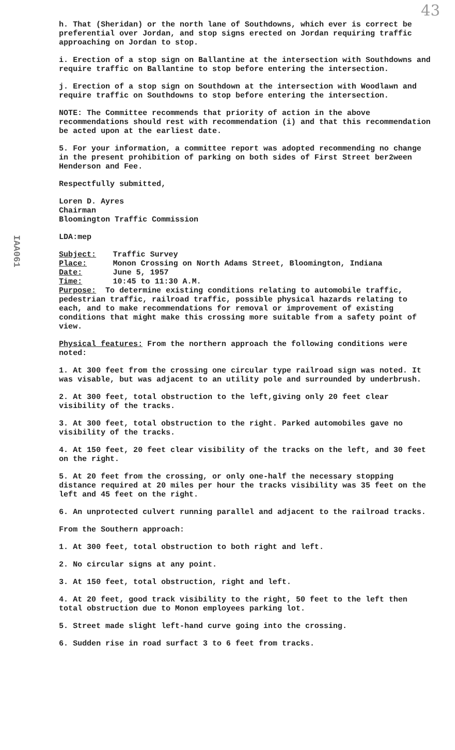43
IAA061
h. That (Sheridan) or the north lane of Southdowns, which ever is correct be preferential over Jordan, and stop signs erected on Jordan requiring traffic approaching on Jordan to stop.
i. Erection of a stop sign on Ballantine at the intersection with Southdowns and require traffic on Ballantine to stop before entering the intersection.
j. Erection of a stop sign on Southdown at the intersection with Woodlawn and require traffic on Southdowns to stop before entering the intersection.
NOTE: The Committee recommends that priority of action in the above recommendations should rest with recommendation (i) and that this recommendation be acted upon at the earliest date.
5. For your information, a committee report was adopted recommending no change in the present prohibition of parking on both sides of First Street ber2ween Henderson and Fee.
Respectfully submitted,
Loren D. Ayres
Chairman
Bloomington Traffic Commission
LDA:mep
Subject: Traffic Survey
Place: Monon Crossing on North Adams Street, Bloomington, Indiana
Date: June 5, 1957
Time: 10:45 to 11:30 A.M.
Purpose: To determine existing conditions relating to automobile traffic, pedestrian traffic, railroad traffic, possible physical hazards relating to each, and to make recommendations for removal or improvement of existing conditions that might make this crossing more suitable from a safety point of view.
Physical features: From the northern approach the following conditions were noted:
1. At 300 feet from the crossing one circular type railroad sign was noted. It was visable, but was adjacent to an utility pole and surrounded by underbrush.
2. At 300 feet, total obstruction to the left,giving only 20 feet clear visibility of the tracks.
3. At 300 feet, total obstruction to the right. Parked automobiles gave no visibility of the tracks.
4. At 150 feet, 20 feet clear visibility of the tracks on the left, and 30 feet on the right.
5. At 20 feet from the crossing, or only one-half the necessary stopping distance required at 20 miles per hour the tracks visibility was 35 feet on the left and 45 feet on the right.
6. An unprotected culvert running parallel and adjacent to the railroad tracks.
From the Southern approach:
1. At 300 feet, total obstruction to both right and left.
2. No circular signs at any point.
3. At 150 feet, total obstruction, right and left.
4. At 20 feet, good track visibility to the right, 50 feet to the left then total obstruction due to Monon employees parking lot.
5. Street made slight left-hand curve going into the crossing.
6. Sudden rise in road surfact 3 to 6 feet from tracks.